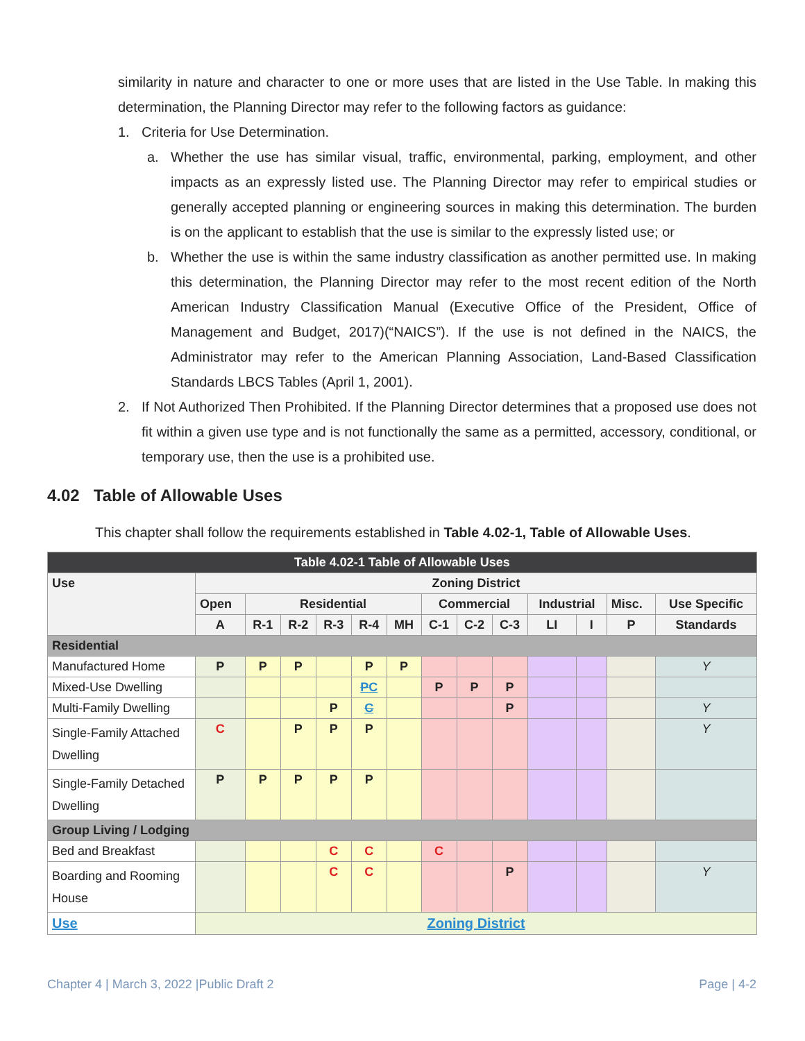similarity in nature and character to one or more uses that are listed in the Use Table. In making this determination, the Planning Director may refer to the following factors as guidance:
1. Criteria for Use Determination.
a. Whether the use has similar visual, traffic, environmental, parking, employment, and other impacts as an expressly listed use. The Planning Director may refer to empirical studies or generally accepted planning or engineering sources in making this determination. The burden is on the applicant to establish that the use is similar to the expressly listed use; or
b. Whether the use is within the same industry classification as another permitted use. In making this determination, the Planning Director may refer to the most recent edition of the North American Industry Classification Manual (Executive Office of the President, Office of Management and Budget, 2017)(“NAICS”). If the use is not defined in the NAICS, the Administrator may refer to the American Planning Association, Land-Based Classification Standards LBCS Tables (April 1, 2001).
2. If Not Authorized Then Prohibited. If the Planning Director determines that a proposed use does not fit within a given use type and is not functionally the same as a permitted, accessory, conditional, or temporary use, then the use is a prohibited use.
4.02 Table of Allowable Uses
This chapter shall follow the requirements established in Table 4.02-1, Table of Allowable Uses.
| Table 4.02-1 Table of Allowable Uses | | | | | | | | | | | | | |
| --- | --- | --- | --- | --- | --- | --- | --- | --- | --- | --- | --- | --- | --- |
| Use | Zoning District | | | | | | | | | | | | |
| | Open | Residential | | | | | Commercial | | | Industrial | | Misc. | Use Specific |
| | A | R-1 | R-2 | R-3 | R-4 | MH | C-1 | C-2 | C-3 | LI | I | P | Standards |
| Residential | | | | | | | | | | | | | |
| Manufactured Home | P | P | P | | P | P | | | | | | | Y |
| Mixed-Use Dwelling | | | | | P C | | P | P | P | | | | |
| Multi-Family Dwelling | | | | P | C | | | | P | | | | Y |
| Single-Family Attached Dwelling | C | | P | P | P | | | | | | | | Y |
| Single-Family Detached Dwelling | P | P | P | P | P | | | | | | | | |
| Group Living / Lodging | | | | | | | | | | | | | |
| Bed and Breakfast | | | | C | C | | C | | | | | | |
| Boarding and Rooming House | | | | C | C | | | | P | | | | Y |
| Use | Zoning District | | | | | | | | | | | | |
Chapter 4 | March 3, 2022 |Public Draft 2
Page | 4-2